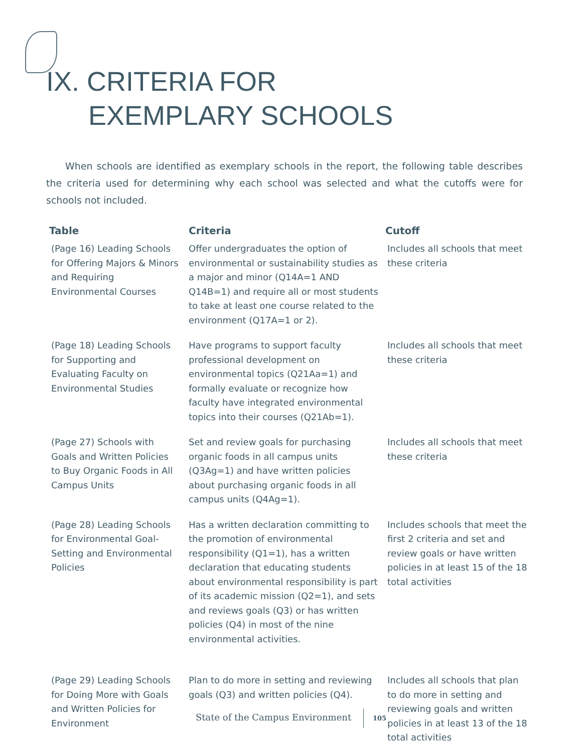IX. CRITERIA FOR
EXEMPLARY SCHOOLS
When schools are identified as exemplary schools in the report, the following table describes the criteria used for determining why each school was selected and what the cutoffs were for schools not included.
| Table | Criteria | Cutoff |
| --- | --- | --- |
| (Page 16) Leading Schools for Offering Majors & Minors and Requiring Environmental Courses | Offer undergraduates the option of environmental or sustainability studies as a major and minor (Q14A=1 AND Q14B=1) and require all or most students to take at least one course related to the environment (Q17A=1 or 2). | Includes all schools that meet these criteria |
| (Page 18) Leading Schools for Supporting and Evaluating Faculty on Environmental Studies | Have programs to support faculty professional development on environmental topics (Q21Aa=1) and formally evaluate or recognize how faculty have integrated environmental topics into their courses (Q21Ab=1). | Includes all schools that meet these criteria |
| (Page 27) Schools with Goals and Written Policies to Buy Organic Foods in All Campus Units | Set and review goals for purchasing organic foods in all campus units (Q3Ag=1) and have written policies about purchasing organic foods in all campus units (Q4Ag=1). | Includes all schools that meet these criteria |
| (Page 28) Leading Schools for Environmental Goal-Setting and Environmental Policies | Has a written declaration committing to the promotion of environmental responsibility (Q1=1), has a written declaration that educating students about environmental responsibility is part of its academic mission (Q2=1), and sets and reviews goals (Q3) or has written policies (Q4) in most of the nine environmental activities. | Includes schools that meet the first 2 criteria and set and review goals or have written policies in at least 15 of the 18 total activities |
| (Page 29) Leading Schools for Doing More with Goals and Written Policies for Environment | Plan to do more in setting and reviewing goals (Q3) and written policies (Q4). | Includes all schools that plan to do more in setting and reviewing goals and written policies in at least 13 of the 18 total activities |
State of the Campus Environment 105